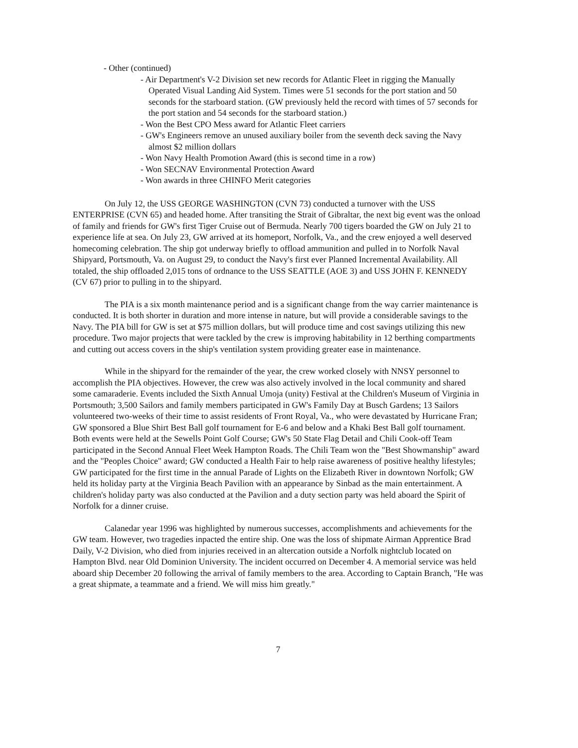- Other (continued)
- Air Department's V-2 Division set new records for Atlantic Fleet in rigging the Manually Operated Visual Landing Aid System. Times were 51 seconds for the port station and 50 seconds for the starboard station. (GW previously held the record with times of 57 seconds for the port station and 54 seconds for the starboard station.)
- Won the Best CPO Mess award for Atlantic Fleet carriers
- GW's Engineers remove an unused auxiliary boiler from the seventh deck saving the Navy almost $2 million dollars
- Won Navy Health Promotion Award (this is second time in a row)
- Won SECNAV Environmental Protection Award
- Won awards in three CHINFO Merit categories
On July 12, the USS GEORGE WASHINGTON (CVN 73) conducted a turnover with the USS ENTERPRISE (CVN 65) and headed home. After transiting the Strait of Gibraltar, the next big event was the onload of family and friends for GW's first Tiger Cruise out of Bermuda. Nearly 700 tigers boarded the GW on July 21 to experience life at sea. On July 23, GW arrived at its homeport, Norfolk, Va., and the crew enjoyed a well deserved homecoming celebration. The ship got underway briefly to offload ammunition and pulled in to Norfolk Naval Shipyard, Portsmouth, Va. on August 29, to conduct the Navy's first ever Planned Incremental Availability. All totaled, the ship offloaded 2,015 tons of ordnance to the USS SEATTLE (AOE 3) and USS JOHN F. KENNEDY (CV 67) prior to pulling in to the shipyard.
The PIA is a six month maintenance period and is a significant change from the way carrier maintenance is conducted. It is both shorter in duration and more intense in nature, but will provide a considerable savings to the Navy. The PIA bill for GW is set at $75 million dollars, but will produce time and cost savings utilizing this new procedure. Two major projects that were tackled by the crew is improving habitability in 12 berthing compartments and cutting out access covers in the ship's ventilation system providing greater ease in maintenance.
While in the shipyard for the remainder of the year, the crew worked closely with NNSY personnel to accomplish the PIA objectives. However, the crew was also actively involved in the local community and shared some camaraderie. Events included the Sixth Annual Umoja (unity) Festival at the Children's Museum of Virginia in Portsmouth; 3,500 Sailors and family members participated in GW's Family Day at Busch Gardens; 13 Sailors volunteered two-weeks of their time to assist residents of Front Royal, Va., who were devastated by Hurricane Fran; GW sponsored a Blue Shirt Best Ball golf tournament for E-6 and below and a Khaki Best Ball golf tournament. Both events were held at the Sewells Point Golf Course; GW's 50 State Flag Detail and Chili Cook-off Team participated in the Second Annual Fleet Week Hampton Roads. The Chili Team won the "Best Showmanship" award and the "Peoples Choice" award; GW conducted a Health Fair to help raise awareness of positive healthy lifestyles; GW participated for the first time in the annual Parade of Lights on the Elizabeth River in downtown Norfolk; GW held its holiday party at the Virginia Beach Pavilion with an appearance by Sinbad as the main entertainment. A children's holiday party was also conducted at the Pavilion and a duty section party was held aboard the Spirit of Norfolk for a dinner cruise.
Calanedar year 1996 was highlighted by numerous successes, accomplishments and achievements for the GW team. However, two tragedies inpacted the entire ship. One was the loss of shipmate Airman Apprentice Brad Daily, V-2 Division, who died from injuries received in an altercation outside a Norfolk nightclub located on Hampton Blvd. near Old Dominion University. The incident occurred on December 4. A memorial service was held aboard ship December 20 following the arrival of family members to the area. According to Captain Branch, "He was a great shipmate, a teammate and a friend. We will miss him greatly."
7